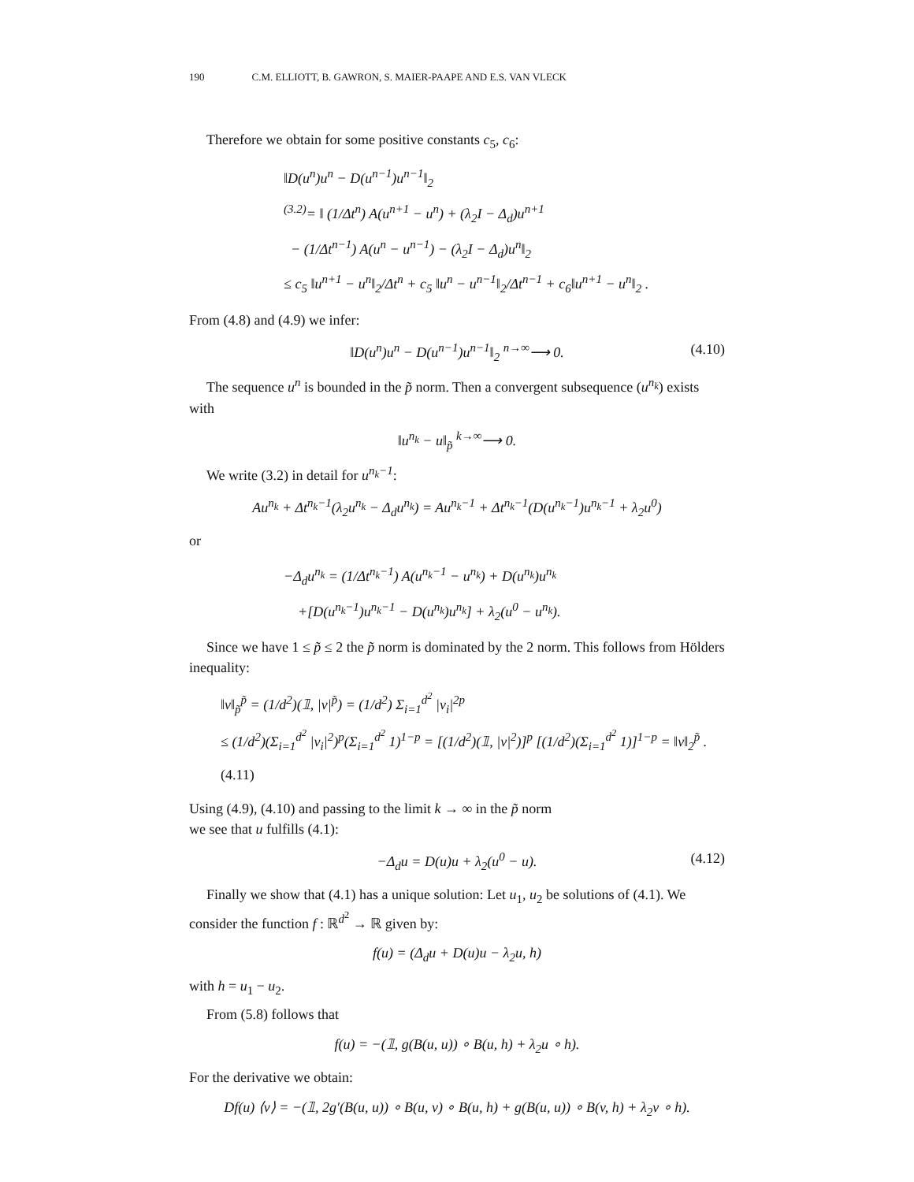190 C.M. ELLIOTT, B. GAWRON, S. MAIER-PAAPE AND E.S. VAN VLECK
Therefore we obtain for some positive constants c<sub>5</sub>, c<sub>6</sub>:
‖D(u<sup>n</sup>)u<sup>n</sup> − D(u<sup>n−1</sup>)u<sup>n−1</sup>‖<sub>2</sub>
<sup>(3.2)</sup>= ‖ (1/Δt<sup>n</sup>) A(u<sup>n+1</sup> − u<sup>n</sup>) + (λ<sub>2</sub>I − Δ<sub>d</sub>)u<sup>n+1</sup>
− (1/Δt<sup>n−1</sup>) A(u<sup>n</sup> − u<sup>n−1</sup>) − (λ<sub>2</sub>I − Δ<sub>d</sub>)u<sup>n</sup>‖<sub>2</sub>
≤ c<sub>5</sub> ‖u<sup>n+1</sup> − u<sup>n</sup>‖<sub>2</sub>/Δt<sup>n</sup> + c<sub>5</sub> ‖u<sup>n</sup> − u<sup>n−1</sup>‖<sub>2</sub>/Δt<sup>n−1</sup> + c<sub>6</sub>‖u<sup>n+1</sup> − u<sup>n</sup>‖<sub>2</sub> .
From (4.8) and (4.9) we infer:
‖D(u<sup>n</sup>)u<sup>n</sup> − D(u<sup>n−1</sup>)u<sup>n−1</sup>‖<sub>2</sub> <sup>n→∞</sup>⟶ 0. (4.10)
The sequence u<sup>n</sup> is bounded in the p̃ norm. Then a convergent subsequence (u<sup>n<sub>k</sub></sup>) exists with
‖u<sup>n<sub>k</sub></sup> − u‖<sub>p̃</sub> <sup>k→∞</sup>⟶ 0.
We write (3.2) in detail for u<sup>n<sub>k</sub>−1</sup>:
Au<sup>n<sub>k</sub></sup> + Δt<sup>n<sub>k</sub>−1</sup>(λ<sub>2</sub>u<sup>n<sub>k</sub></sup> − Δ<sub>d</sub>u<sup>n<sub>k</sub></sup>) = Au<sup>n<sub>k</sub>−1</sup> + Δt<sup>n<sub>k</sub>−1</sup>(D(u<sup>n<sub>k</sub>−1</sup>)u<sup>n<sub>k</sub>−1</sup> + λ<sub>2</sub>u<sup>0</sup>)
or
−Δ<sub>d</sub>u<sup>n<sub>k</sub></sup> = (1/Δt<sup>n<sub>k</sub>−1</sup>) A(u<sup>n<sub>k</sub>−1</sup> − u<sup>n<sub>k</sub></sup>) + D(u<sup>n<sub>k</sub></sup>)u<sup>n<sub>k</sub></sup>
+[D(u<sup>n<sub>k</sub>−1</sup>)u<sup>n<sub>k</sub>−1</sup> − D(u<sup>n<sub>k</sub></sup>)u<sup>n<sub>k</sub></sup>] + λ<sub>2</sub>(u<sup>0</sup> − u<sup>n<sub>k</sub></sup>).
Since we have 1 ≤ p̃ ≤ 2 the p̃ norm is dominated by the 2 norm. This follows from Hölders inequality:
‖v‖<sub>p̃</sub><sup>p̃</sup> = (1/d<sup>2</sup>)(𝟙, |v|<sup>p̃</sup>) = (1/d<sup>2</sup>) Σ<sub>i=1</sub><sup>d<sup>2</sup></sup> |v<sub>i</sub>|<sup>2p</sup>
≤ (1/d<sup>2</sup>)(Σ<sub>i=1</sub><sup>d<sup>2</sup></sup> |v<sub>i</sub>|<sup>2</sup>)<sup>p</sup>(Σ<sub>i=1</sub><sup>d<sup>2</sup></sup> 1)<sup>1−p</sup> = [(1/d<sup>2</sup>)(𝟙, |v|<sup>2</sup>)]<sup>p</sup> [(1/d<sup>2</sup>)(Σ<sub>i=1</sub><sup>d<sup>2</sup></sup> 1)]<sup>1−p</sup> = ‖v‖<sub>2</sub><sup>p̃</sup> . (4.11)
Using (4.9), (4.10) and passing to the limit k → ∞ in the p̃ norm
we see that u fulfills (4.1):
−Δ<sub>d</sub>u = D(u)u + λ<sub>2</sub>(u<sup>0</sup> − u). (4.12)
Finally we show that (4.1) has a unique solution: Let u<sub>1</sub>, u<sub>2</sub> be solutions of (4.1). We consider the function f : ℝ<sup>d<sup>2</sup></sup> → ℝ given by:
f(u) = (Δ<sub>d</sub>u + D(u)u − λ<sub>2</sub>u, h)
with h = u<sub>1</sub> − u<sub>2</sub>.
From (5.8) follows that
f(u) = −(𝟙, g(B(u, u)) ∘ B(u, h) + λ<sub>2</sub>u ∘ h).
For the derivative we obtain:
Df(u) ⟨v⟩ = −(𝟙, 2g′(B(u, u)) ∘ B(u, v) ∘ B(u, h) + g(B(u, u)) ∘ B(v, h) + λ<sub>2</sub>v ∘ h).